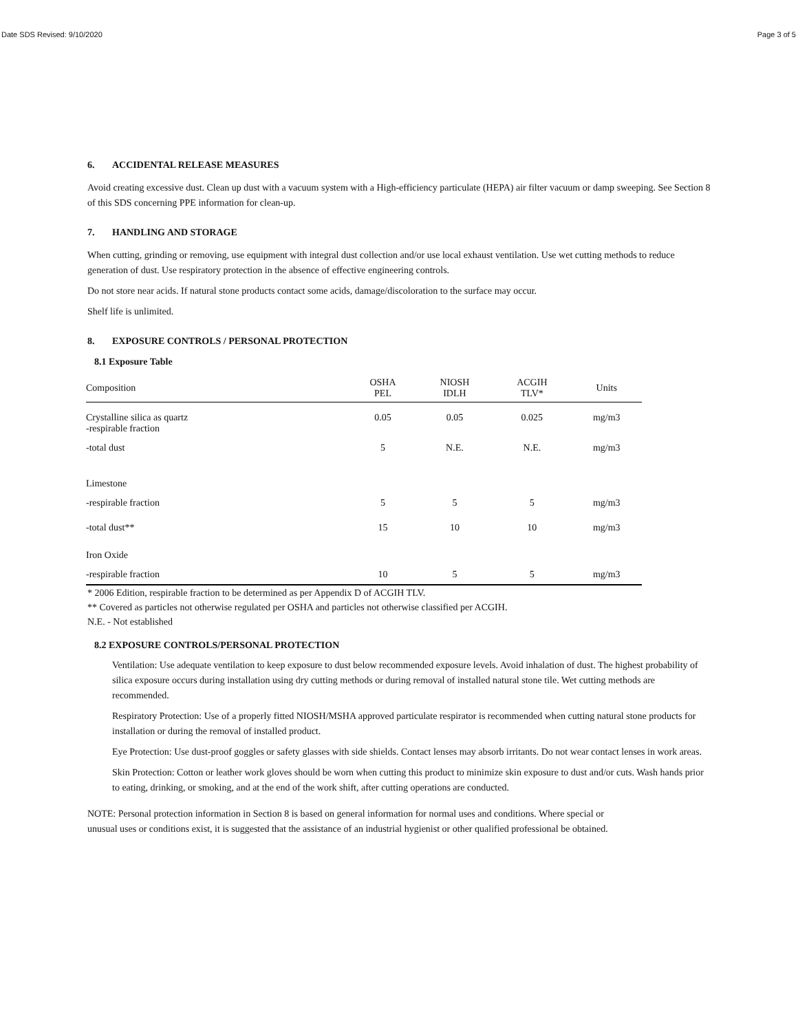Date SDS Revised: 9/10/2020 Page 3 of 5
6. ACCIDENTAL RELEASE MEASURES
Avoid creating excessive dust. Clean up dust with a vacuum system with a High-efficiency particulate (HEPA) air filter vacuum or damp sweeping. See Section 8 of this SDS concerning PPE information for clean-up.
7. HANDLING AND STORAGE
When cutting, grinding or removing, use equipment with integral dust collection and/or use local exhaust ventilation. Use wet cutting methods to reduce generation of dust. Use respiratory protection in the absence of effective engineering controls.
Do not store near acids. If natural stone products contact some acids, damage/discoloration to the surface may occur.
Shelf life is unlimited.
8. EXPOSURE CONTROLS / PERSONAL PROTECTION
8.1 Exposure Table
| Composition | OSHA PEL | NIOSH IDLH | ACGIH TLV* | Units |
| --- | --- | --- | --- | --- |
| Crystalline silica as quartz -respirable fraction | 0.05 | 0.05 | 0.025 | mg/m3 |
| -total dust | 5 | N.E. | N.E. | mg/m3 |
| Limestone | | | | |
| -respirable fraction | 5 | 5 | 5 | mg/m3 |
| -total dust** | 15 | 10 | 10 | mg/m3 |
| Iron Oxide | | | | |
| -respirable fraction | 10 | 5 | 5 | mg/m3 |
* 2006 Edition, respirable fraction to be determined as per Appendix D of ACGIH TLV.
** Covered as particles not otherwise regulated per OSHA and particles not otherwise classified per ACGIH.
N.E. - Not established
8.2 EXPOSURE CONTROLS/PERSONAL PROTECTION
Ventilation: Use adequate ventilation to keep exposure to dust below recommended exposure levels. Avoid inhalation of dust. The highest probability of silica exposure occurs during installation using dry cutting methods or during removal of installed natural stone tile. Wet cutting methods are recommended.
Respiratory Protection: Use of a properly fitted NIOSH/MSHA approved particulate respirator is recommended when cutting natural stone products for installation or during the removal of installed product.
Eye Protection: Use dust-proof goggles or safety glasses with side shields. Contact lenses may absorb irritants. Do not wear contact lenses in work areas.
Skin Protection: Cotton or leather work gloves should be worn when cutting this product to minimize skin exposure to dust and/or cuts. Wash hands prior to eating, drinking, or smoking, and at the end of the work shift, after cutting operations are conducted.
NOTE: Personal protection information in Section 8 is based on general information for normal uses and conditions. Where special or unusual uses or conditions exist, it is suggested that the assistance of an industrial hygienist or other qualified professional be obtained.